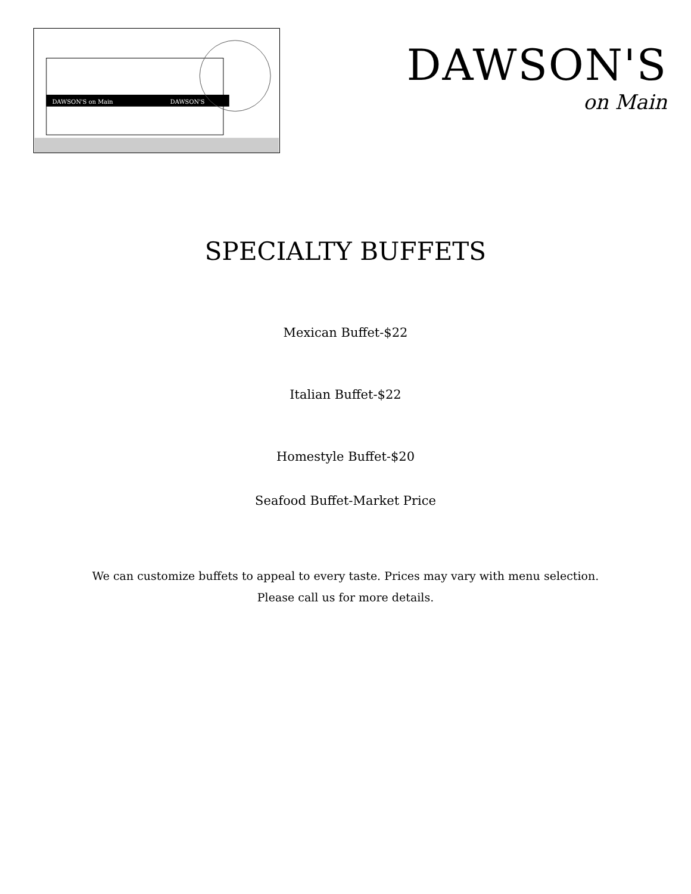DAWSON'S on Main
DAWSON'S
DAWSON'S
on Main
SPECIALTY BUFFETS
Mexican Buffet-$22
Italian Buffet-$22
Homestyle Buffet-$20
Seafood Buffet-Market Price
We can customize buffets to appeal to every taste. Prices may vary with menu selection.
Please call us for more details.